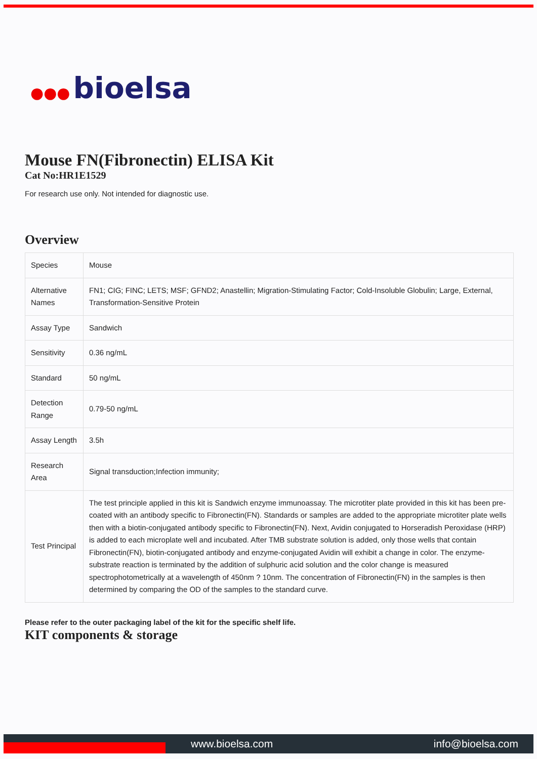●●● bioelsa
Mouse FN(Fibronectin) ELISA Kit
Cat No:HR1E1529
For research use only. Not intended for diagnostic use.
Overview
| Species | Mouse |
| Alternative Names | FN1; CIG; FINC; LETS; MSF; GFND2; Anastellin; Migration-Stimulating Factor; Cold-Insoluble Globulin; Large, External, Transformation-Sensitive Protein |
| Assay Type | Sandwich |
| Sensitivity | 0.36 ng/mL |
| Standard | 50 ng/mL |
| Detection Range | 0.79-50 ng/mL |
| Assay Length | 3.5h |
| Research Area | Signal transduction;Infection immunity; |
| Test Principal | The test principle applied in this kit is Sandwich enzyme immunoassay. The microtiter plate provided in this kit has been pre-coated with an antibody specific to Fibronectin(FN). Standards or samples are added to the appropriate microtiter plate wells then with a biotin-conjugated antibody specific to Fibronectin(FN). Next, Avidin conjugated to Horseradish Peroxidase (HRP) is added to each microplate well and incubated. After TMB substrate solution is added, only those wells that contain Fibronectin(FN), biotin-conjugated antibody and enzyme-conjugated Avidin will exhibit a change in color. The enzyme-substrate reaction is terminated by the addition of sulphuric acid solution and the color change is measured spectrophotometrically at a wavelength of 450nm ? 10nm. The concentration of Fibronectin(FN) in the samples is then determined by comparing the OD of the samples to the standard curve. |
Please refer to the outer packaging label of the kit for the specific shelf life.
KIT components & storage
www.bioelsa.com info@bioelsa.com